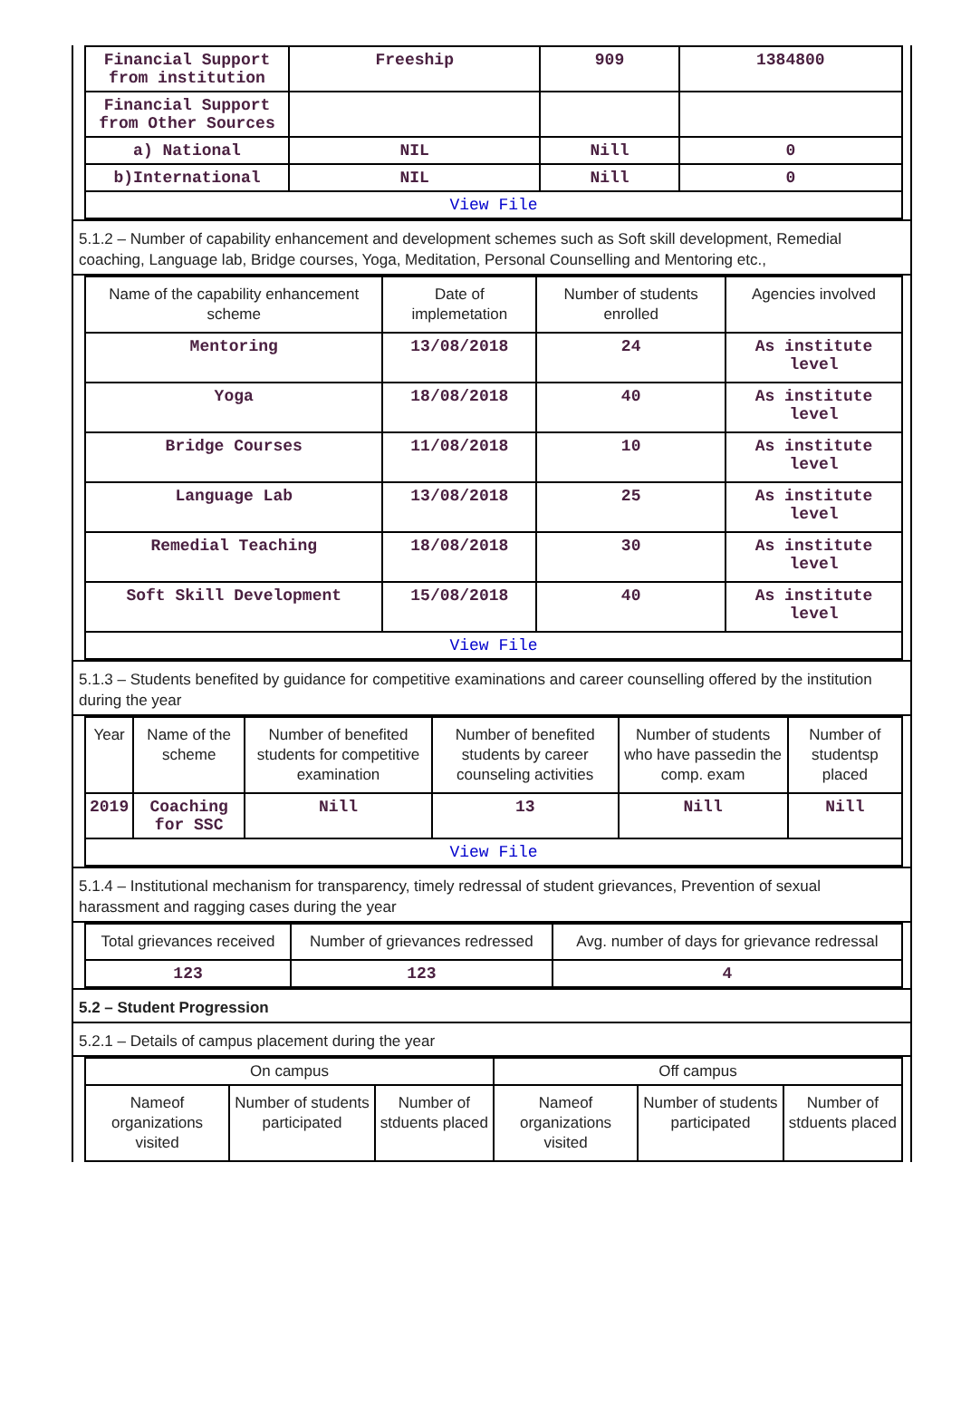| Financial Support from institution | Freeship | 909 | 1384800 |
| Financial Support from Other Sources | | | |
| a) National | NIL | Nill | 0 |
| b)International | NIL | Nill | 0 |
| View File | | | |
5.1.2 – Number of capability enhancement and development schemes such as Soft skill development, Remedial coaching, Language lab, Bridge courses, Yoga, Meditation, Personal Counselling and Mentoring etc.,
| Name of the capability enhancement scheme | Date of implemetation | Number of students enrolled | Agencies involved |
| --- | --- | --- | --- |
| Mentoring | 13/08/2018 | 24 | As institute level |
| Yoga | 18/08/2018 | 40 | As institute level |
| Bridge Courses | 11/08/2018 | 10 | As institute level |
| Language Lab | 13/08/2018 | 25 | As institute level |
| Remedial Teaching | 18/08/2018 | 30 | As institute level |
| Soft Skill Development | 15/08/2018 | 40 | As institute level |
| View File | | | |
5.1.3 – Students benefited by guidance for competitive examinations and career counselling offered by the institution during the year
| Year | Name of the scheme | Number of benefited students for competitive examination | Number of benefited students by career counseling activities | Number of students who have passedin the comp. exam | Number of studentsp placed |
| --- | --- | --- | --- | --- | --- |
| 2019 | Coaching for SSC | Nill | 13 | Nill | Nill |
| View File | | | | | |
5.1.4 – Institutional mechanism for transparency, timely redressal of student grievances, Prevention of sexual harassment and ragging cases during the year
| Total grievances received | Number of grievances redressed | Avg. number of days for grievance redressal |
| --- | --- | --- |
| 123 | 123 | 4 |
5.2 – Student Progression
5.2.1 – Details of campus placement during the year
| On campus | | | Off campus | | |
| --- | --- | --- | --- | --- | --- |
| Nameof organizations visited | Number of students participated | Number of stduents placed | Nameof organizations visited | Number of students participated | Number of stduents placed |